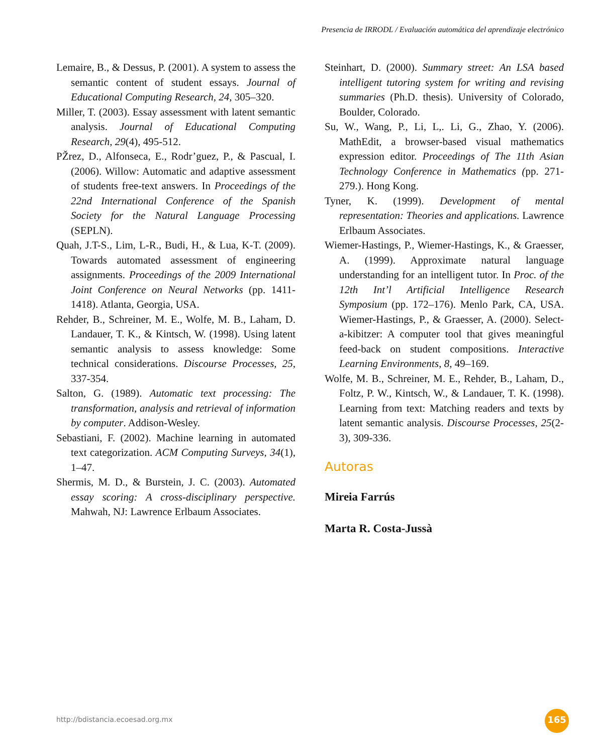Presencia de IRRODL / Evaluación automática del aprendizaje electrónico
Lemaire, B., & Dessus, P. (2001). A system to assess the semantic content of student essays. Journal of Educational Computing Research, 24, 305–320.
Miller, T. (2003). Essay assessment with latent semantic analysis. Journal of Educational Computing Research, 29(4), 495-512.
PŽrez, D., Alfonseca, E., Rodr’guez, P., & Pascual, I. (2006). Willow: Automatic and adaptive assessment of students free-text answers. In Proceedings of the 22nd International Conference of the Spanish Society for the Natural Language Processing (SEPLN).
Quah, J.T-S., Lim, L-R., Budi, H., & Lua, K-T. (2009). Towards automated assessment of engineering assignments. Proceedings of the 2009 International Joint Conference on Neural Networks (pp. 1411-1418). Atlanta, Georgia, USA.
Rehder, B., Schreiner, M. E., Wolfe, M. B., Laham, D. Landauer, T. K., & Kintsch, W. (1998). Using latent semantic analysis to assess knowledge: Some technical considerations. Discourse Processes, 25, 337-354.
Salton, G. (1989). Automatic text processing: The transformation, analysis and retrieval of information by computer. Addison-Wesley.
Sebastiani, F. (2002). Machine learning in automated text categorization. ACM Computing Surveys, 34(1), 1–47.
Shermis, M. D., & Burstein, J. C. (2003). Automated essay scoring: A cross-disciplinary perspective. Mahwah, NJ: Lawrence Erlbaum Associates.
Steinhart, D. (2000). Summary street: An LSA based intelligent tutoring system for writing and revising summaries (Ph.D. thesis). University of Colorado, Boulder, Colorado.
Su, W., Wang, P., Li, L,. Li, G., Zhao, Y. (2006). MathEdit, a browser-based visual mathematics expression editor. Proceedings of The 11th Asian Technology Conference in Mathematics (pp. 271-279.). Hong Kong.
Tyner, K. (1999). Development of mental representation: Theories and applications. Lawrence Erlbaum Associates.
Wiemer-Hastings, P., Wiemer-Hastings, K., & Graesser, A. (1999). Approximate natural language understanding for an intelligent tutor. In Proc. of the 12th Int’l Artificial Intelligence Research Symposium (pp. 172–176). Menlo Park, CA, USA. Wiemer-Hastings, P., & Graesser, A. (2000). Select-a-kibitzer: A computer tool that gives meaningful feed-back on student compositions. Interactive Learning Environments, 8, 49–169.
Wolfe, M. B., Schreiner, M. E., Rehder, B., Laham, D., Foltz, P. W., Kintsch, W., & Landauer, T. K. (1998). Learning from text: Matching readers and texts by latent semantic analysis. Discourse Processes, 25(2-3), 309-336.
Autoras
Mireia Farrús
Marta R. Costa-Jussà
http://bdistancia.ecoesad.org.mx
165